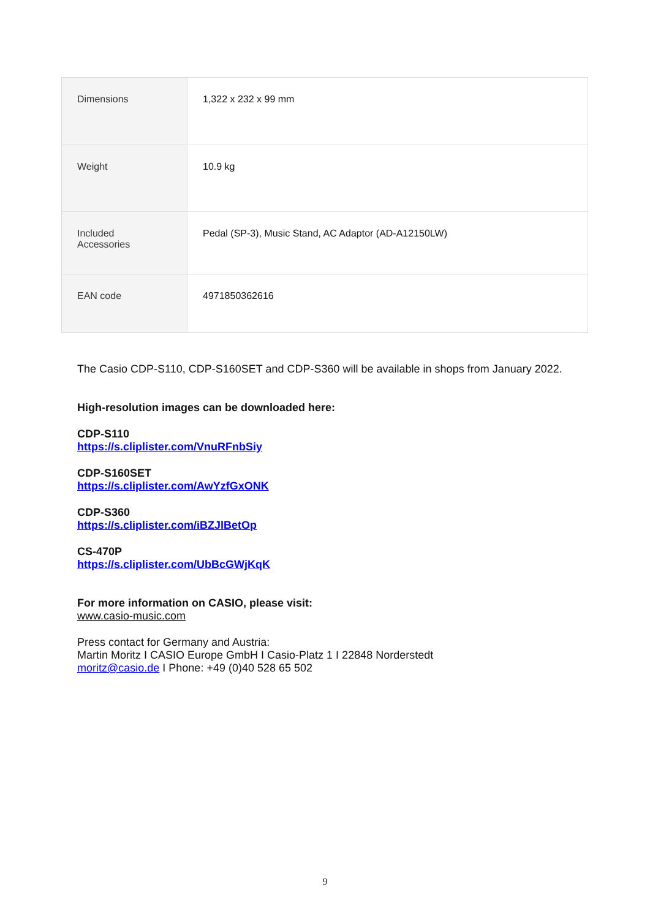| Dimensions | 1,322 x 232 x 99 mm |
| Weight | 10.9 kg |
| Included Accessories | Pedal (SP-3), Music Stand, AC Adaptor (AD-A12150LW) |
| EAN code | 4971850362616 |
The Casio CDP-S110, CDP-S160SET and CDP-S360 will be available in shops from January 2022.
High-resolution images can be downloaded here:
CDP-S110
https://s.cliplister.com/VnuRFnbSiy
CDP-S160SET
https://s.cliplister.com/AwYzfGxONK
CDP-S360
https://s.cliplister.com/iBZJlBetOp
CS-470P
https://s.cliplister.com/UbBcGWjKqK
For more information on CASIO, please visit:
www.casio-music.com
Press contact for Germany and Austria:
Martin Moritz I CASIO Europe GmbH I Casio-Platz 1 I 22848 Norderstedt
moritz@casio.de I Phone: +49 (0)40 528 65 502
9